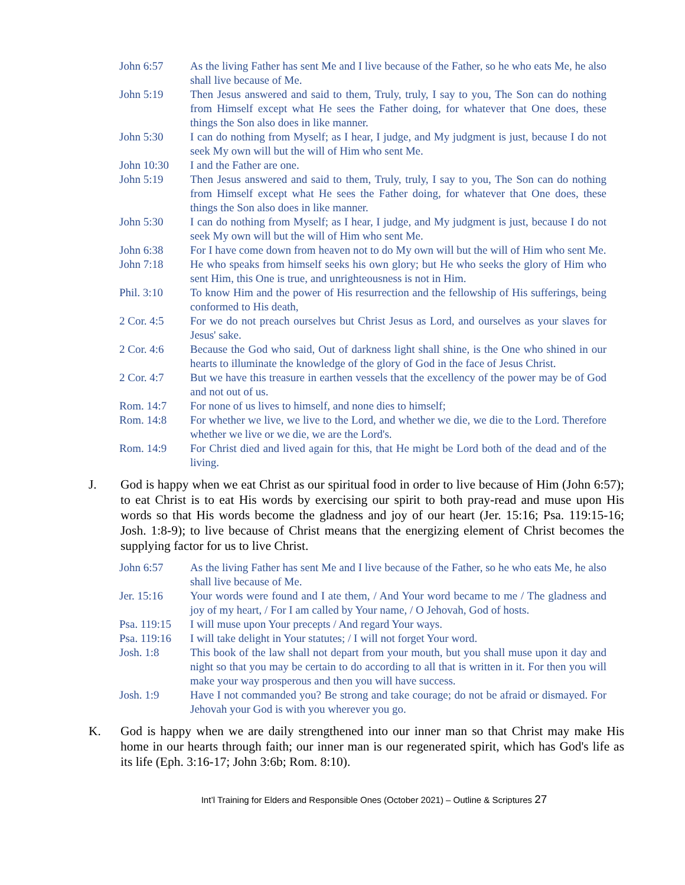| John 6:57 | As the living Father has sent Me and I live because of the Father, so he who eats Me, he also shall live because of Me. |
| John 5:19 | Then Jesus answered and said to them, Truly, truly, I say to you, The Son can do nothing from Himself except what He sees the Father doing, for whatever that One does, these things the Son also does in like manner. |
| John 5:30 | I can do nothing from Myself; as I hear, I judge, and My judgment is just, because I do not seek My own will but the will of Him who sent Me. |
| John 10:30 | I and the Father are one. |
| John 5:19 | Then Jesus answered and said to them, Truly, truly, I say to you, The Son can do nothing from Himself except what He sees the Father doing, for whatever that One does, these things the Son also does in like manner. |
| John 5:30 | I can do nothing from Myself; as I hear, I judge, and My judgment is just, because I do not seek My own will but the will of Him who sent Me. |
| John 6:38 | For I have come down from heaven not to do My own will but the will of Him who sent Me. |
| John 7:18 | He who speaks from himself seeks his own glory; but He who seeks the glory of Him who sent Him, this One is true, and unrighteousness is not in Him. |
| Phil. 3:10 | To know Him and the power of His resurrection and the fellowship of His sufferings, being conformed to His death, |
| 2 Cor. 4:5 | For we do not preach ourselves but Christ Jesus as Lord, and ourselves as your slaves for Jesus' sake. |
| 2 Cor. 4:6 | Because the God who said, Out of darkness light shall shine, is the One who shined in our hearts to illuminate the knowledge of the glory of God in the face of Jesus Christ. |
| 2 Cor. 4:7 | But we have this treasure in earthen vessels that the excellency of the power may be of God and not out of us. |
| Rom. 14:7 | For none of us lives to himself, and none dies to himself; |
| Rom. 14:8 | For whether we live, we live to the Lord, and whether we die, we die to the Lord. Therefore whether we live or we die, we are the Lord's. |
| Rom. 14:9 | For Christ died and lived again for this, that He might be Lord both of the dead and of the living. |
J. God is happy when we eat Christ as our spiritual food in order to live because of Him (John 6:57); to eat Christ is to eat His words by exercising our spirit to both pray-read and muse upon His words so that His words become the gladness and joy of our heart (Jer. 15:16; Psa. 119:15-16; Josh. 1:8-9); to live because of Christ means that the energizing element of Christ becomes the supplying factor for us to live Christ.
| John 6:57 | As the living Father has sent Me and I live because of the Father, so he who eats Me, he also shall live because of Me. |
| Jer. 15:16 | Your words were found and I ate them, / And Your word became to me / The gladness and joy of my heart, / For I am called by Your name, / O Jehovah, God of hosts. |
| Psa. 119:15 | I will muse upon Your precepts / And regard Your ways. |
| Psa. 119:16 | I will take delight in Your statutes; / I will not forget Your word. |
| Josh. 1:8 | This book of the law shall not depart from your mouth, but you shall muse upon it day and night so that you may be certain to do according to all that is written in it. For then you will make your way prosperous and then you will have success. |
| Josh. 1:9 | Have I not commanded you? Be strong and take courage; do not be afraid or dismayed. For Jehovah your God is with you wherever you go. |
K. God is happy when we are daily strengthened into our inner man so that Christ may make His home in our hearts through faith; our inner man is our regenerated spirit, which has God's life as its life (Eph. 3:16-17; John 3:6b; Rom. 8:10).
Int’l Training for Elders and Responsible Ones (October 2021) – Outline & Scriptures 27